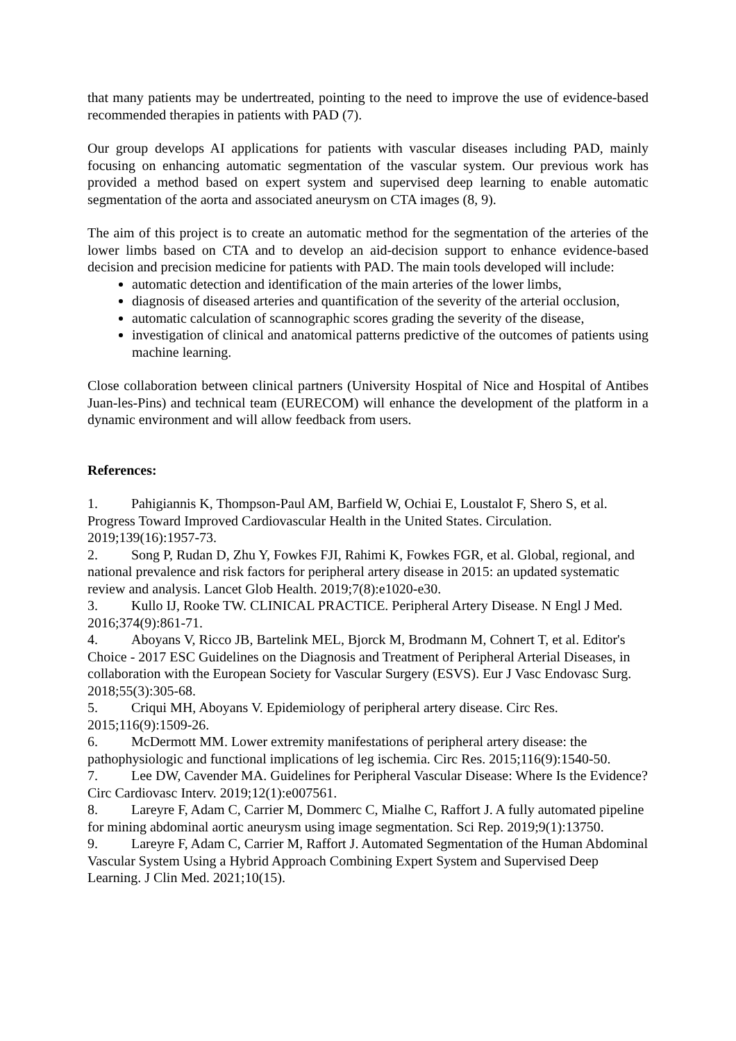that many patients may be undertreated, pointing to the need to improve the use of evidence-based recommended therapies in patients with PAD (7).
Our group develops AI applications for patients with vascular diseases including PAD, mainly focusing on enhancing automatic segmentation of the vascular system. Our previous work has provided a method based on expert system and supervised deep learning to enable automatic segmentation of the aorta and associated aneurysm on CTA images (8, 9).
The aim of this project is to create an automatic method for the segmentation of the arteries of the lower limbs based on CTA and to develop an aid-decision support to enhance evidence-based decision and precision medicine for patients with PAD. The main tools developed will include:
automatic detection and identification of the main arteries of the lower limbs,
diagnosis of diseased arteries and quantification of the severity of the arterial occlusion,
automatic calculation of scannographic scores grading the severity of the disease,
investigation of clinical and anatomical patterns predictive of the outcomes of patients using machine learning.
Close collaboration between clinical partners (University Hospital of Nice and Hospital of Antibes Juan-les-Pins) and technical team (EURECOM) will enhance the development of the platform in a dynamic environment and will allow feedback from users.
References:
1. Pahigiannis K, Thompson-Paul AM, Barfield W, Ochiai E, Loustalot F, Shero S, et al. Progress Toward Improved Cardiovascular Health in the United States. Circulation. 2019;139(16):1957-73.
2. Song P, Rudan D, Zhu Y, Fowkes FJI, Rahimi K, Fowkes FGR, et al. Global, regional, and national prevalence and risk factors for peripheral artery disease in 2015: an updated systematic review and analysis. Lancet Glob Health. 2019;7(8):e1020-e30.
3. Kullo IJ, Rooke TW. CLINICAL PRACTICE. Peripheral Artery Disease. N Engl J Med. 2016;374(9):861-71.
4. Aboyans V, Ricco JB, Bartelink MEL, Bjorck M, Brodmann M, Cohnert T, et al. Editor's Choice - 2017 ESC Guidelines on the Diagnosis and Treatment of Peripheral Arterial Diseases, in collaboration with the European Society for Vascular Surgery (ESVS). Eur J Vasc Endovasc Surg. 2018;55(3):305-68.
5. Criqui MH, Aboyans V. Epidemiology of peripheral artery disease. Circ Res. 2015;116(9):1509-26.
6. McDermott MM. Lower extremity manifestations of peripheral artery disease: the pathophysiologic and functional implications of leg ischemia. Circ Res. 2015;116(9):1540-50.
7. Lee DW, Cavender MA. Guidelines for Peripheral Vascular Disease: Where Is the Evidence? Circ Cardiovasc Interv. 2019;12(1):e007561.
8. Lareyre F, Adam C, Carrier M, Dommerc C, Mialhe C, Raffort J. A fully automated pipeline for mining abdominal aortic aneurysm using image segmentation. Sci Rep. 2019;9(1):13750.
9. Lareyre F, Adam C, Carrier M, Raffort J. Automated Segmentation of the Human Abdominal Vascular System Using a Hybrid Approach Combining Expert System and Supervised Deep Learning. J Clin Med. 2021;10(15).